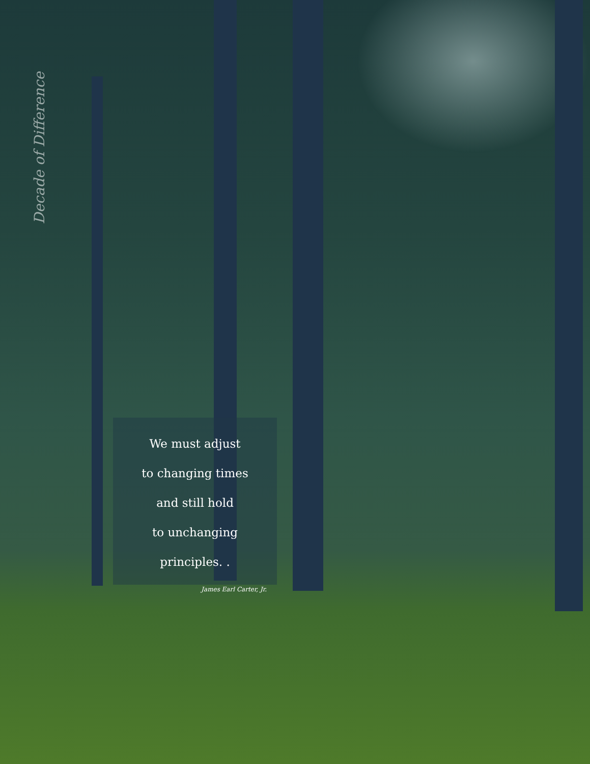Decade of Difference
We must adjust
to changing times
and still hold
to unchanging
principles. .
James Earl Carter, Jr.